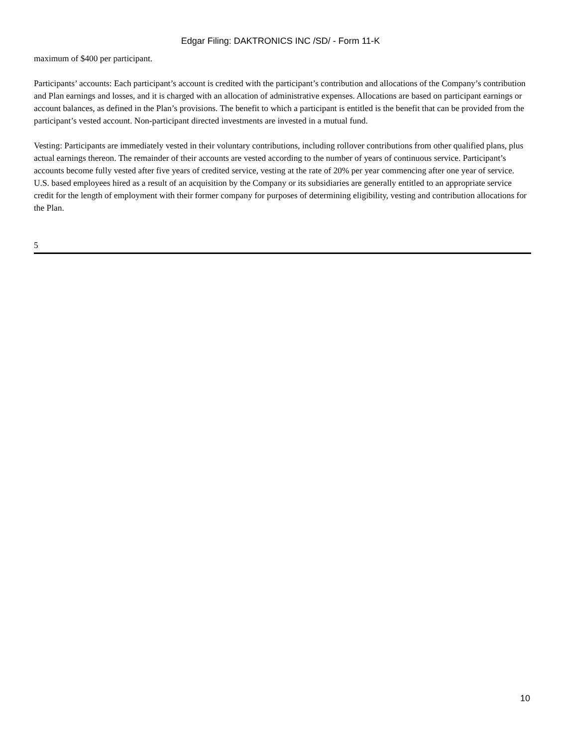Edgar Filing: DAKTRONICS INC /SD/ - Form 11-K
maximum of $400 per participant.
Participants’ accounts: Each participant’s account is credited with the participant’s contribution and allocations of the Company’s contribution and Plan earnings and losses, and it is charged with an allocation of administrative expenses. Allocations are based on participant earnings or account balances, as defined in the Plan’s provisions. The benefit to which a participant is entitled is the benefit that can be provided from the participant’s vested account. Non-participant directed investments are invested in a mutual fund.
Vesting: Participants are immediately vested in their voluntary contributions, including rollover contributions from other qualified plans, plus actual earnings thereon. The remainder of their accounts are vested according to the number of years of continuous service. Participant’s accounts become fully vested after five years of credited service, vesting at the rate of 20% per year commencing after one year of service. U.S. based employees hired as a result of an acquisition by the Company or its subsidiaries are generally entitled to an appropriate service credit for the length of employment with their former company for purposes of determining eligibility, vesting and contribution allocations for the Plan.
5
10